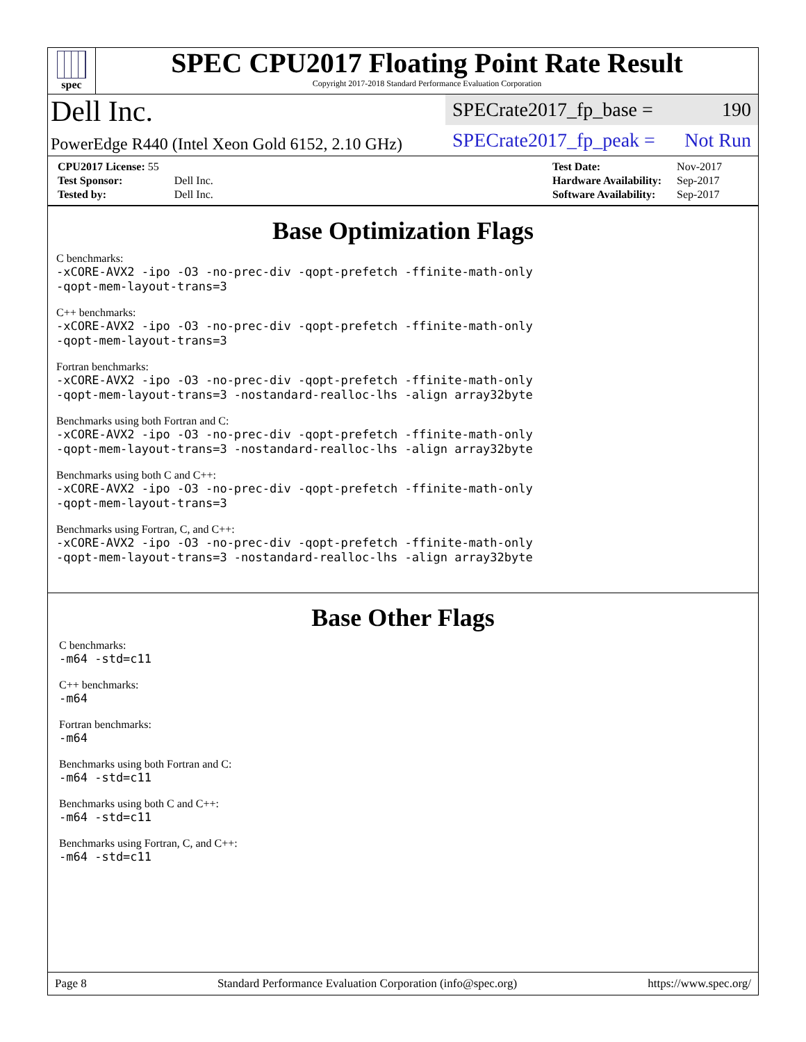spec
SPEC CPU2017 Floating Point Rate Result
Copyright 2017-2018 Standard Performance Evaluation Corporation
Dell Inc.
PowerEdge R440 (Intel Xeon Gold 6152, 2.10 GHz)
SPECrate2017_fp_base = 190
SPECrate2017_fp_peak = Not Run
| CPU2017 License: 55 | |
| Test Sponsor: | Dell Inc. |
| Tested by: | Dell Inc. |
| Test Date: | Nov-2017 |
| Hardware Availability: | Sep-2017 |
| Software Availability: | Sep-2017 |
Base Optimization Flags
C benchmarks:
-xCORE-AVX2 -ipo -O3 -no-prec-div -qopt-prefetch -ffinite-math-only
-qopt-mem-layout-trans=3
C++ benchmarks:
-xCORE-AVX2 -ipo -O3 -no-prec-div -qopt-prefetch -ffinite-math-only
-qopt-mem-layout-trans=3
Fortran benchmarks:
-xCORE-AVX2 -ipo -O3 -no-prec-div -qopt-prefetch -ffinite-math-only
-qopt-mem-layout-trans=3 -nostandard-realloc-lhs -align array32byte
Benchmarks using both Fortran and C:
-xCORE-AVX2 -ipo -O3 -no-prec-div -qopt-prefetch -ffinite-math-only
-qopt-mem-layout-trans=3 -nostandard-realloc-lhs -align array32byte
Benchmarks using both C and C++:
-xCORE-AVX2 -ipo -O3 -no-prec-div -qopt-prefetch -ffinite-math-only
-qopt-mem-layout-trans=3
Benchmarks using Fortran, C, and C++:
-xCORE-AVX2 -ipo -O3 -no-prec-div -qopt-prefetch -ffinite-math-only
-qopt-mem-layout-trans=3 -nostandard-realloc-lhs -align array32byte
Base Other Flags
C benchmarks:
-m64 -std=c11
C++ benchmarks:
-m64
Fortran benchmarks:
-m64
Benchmarks using both Fortran and C:
-m64 -std=c11
Benchmarks using both C and C++:
-m64 -std=c11
Benchmarks using Fortran, C, and C++:
-m64 -std=c11
Page 8 Standard Performance Evaluation Corporation (info@spec.org) https://www.spec.org/